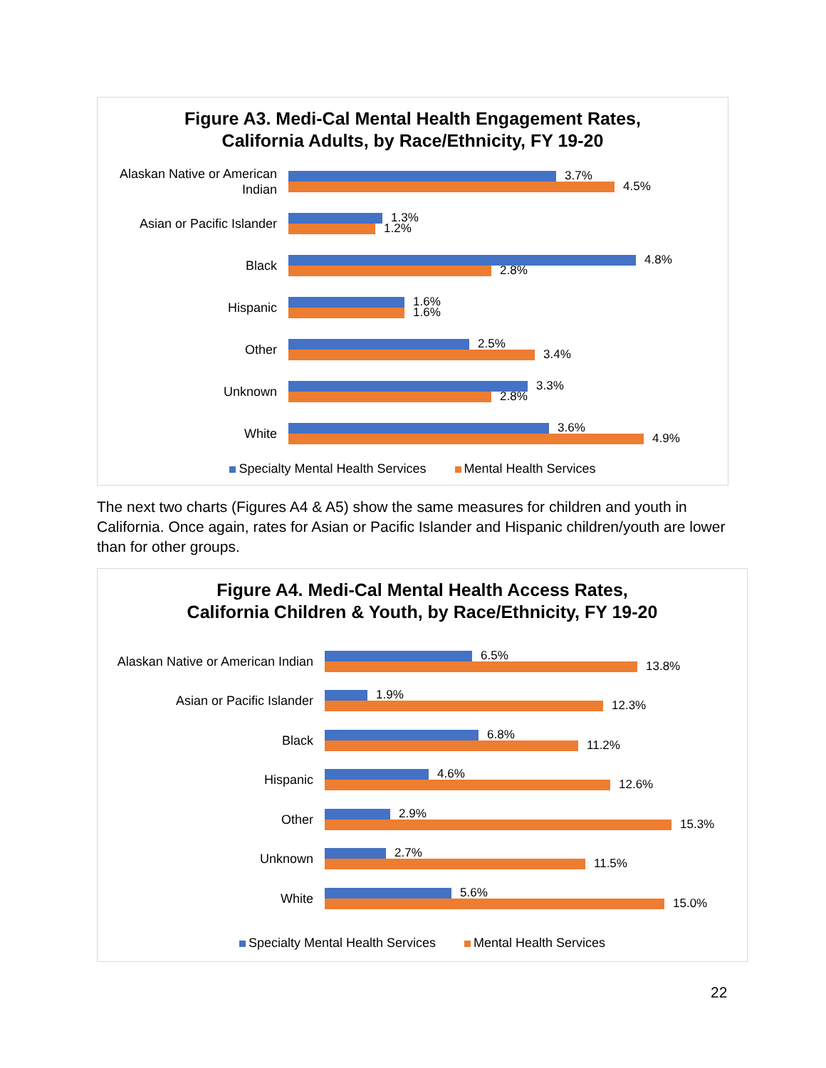Figure A3. Medi-Cal Mental Health Engagement Rates,
California Adults, by Race/Ethnicity, FY 19-20
Alaskan Native or American Indian
3.7%
4.5%
Asian or Pacific Islander
1.3%
1.2%
Black
4.8%
2.8%
Hispanic
1.6%
1.6%
Other
2.5%
3.4%
Unknown
3.3%
2.8%
White
3.6%
4.9%
Specialty Mental Health Services Mental Health Services
The next two charts (Figures A4 & A5) show the same measures for children and youth in California. Once again, rates for Asian or Pacific Islander and Hispanic children/youth are lower than for other groups.
Figure A4. Medi-Cal Mental Health Access Rates,
California Children & Youth, by Race/Ethnicity, FY 19-20
Alaskan Native or American Indian
6.5%
13.8%
Asian or Pacific Islander
1.9%
12.3%
Black
6.8%
11.2%
Hispanic
4.6%
12.6%
Other
2.9%
15.3%
Unknown
2.7%
11.5%
White
5.6%
15.0%
Specialty Mental Health Services Mental Health Services
22